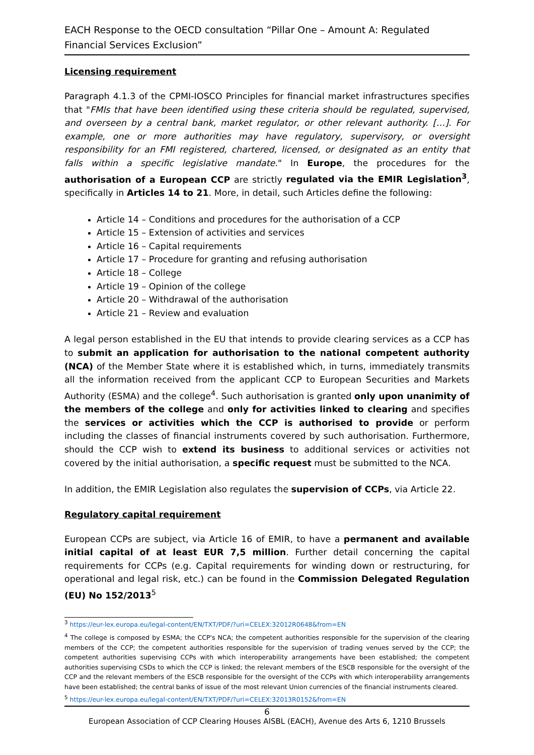EACH Response to the OECD consultation “Pillar One – Amount A: Regulated Financial Services Exclusion”
Licensing requirement
Paragraph 4.1.3 of the CPMI-IOSCO Principles for financial market infrastructures specifies that "FMIs that have been identified using these criteria should be regulated, supervised, and overseen by a central bank, market regulator, or other relevant authority. […]. For example, one or more authorities may have regulatory, supervisory, or oversight responsibility for an FMI registered, chartered, licensed, or designated as an entity that falls within a specific legislative mandate." In Europe, the procedures for the authorisation of a European CCP are strictly regulated via the EMIR Legislation<sup>3</sup>, specifically in Articles 14 to 21. More, in detail, such Articles define the following:
Article 14 – Conditions and procedures for the authorisation of a CCP
Article 15 – Extension of activities and services
Article 16 – Capital requirements
Article 17 – Procedure for granting and refusing authorisation
Article 18 – College
Article 19 – Opinion of the college
Article 20 – Withdrawal of the authorisation
Article 21 – Review and evaluation
A legal person established in the EU that intends to provide clearing services as a CCP has to submit an application for authorisation to the national competent authority (NCA) of the Member State where it is established which, in turns, immediately transmits all the information received from the applicant CCP to European Securities and Markets Authority (ESMA) and the college<sup>4</sup>. Such authorisation is granted only upon unanimity of the members of the college and only for activities linked to clearing and specifies the services or activities which the CCP is authorised to provide or perform including the classes of financial instruments covered by such authorisation. Furthermore, should the CCP wish to extend its business to additional services or activities not covered by the initial authorisation, a specific request must be submitted to the NCA.
In addition, the EMIR Legislation also regulates the supervision of CCPs, via Article 22.
Regulatory capital requirement
European CCPs are subject, via Article 16 of EMIR, to have a permanent and available initial capital of at least EUR 7,5 million. Further detail concerning the capital requirements for CCPs (e.g. Capital requirements for winding down or restructuring, for operational and legal risk, etc.) can be found in the Commission Delegated Regulation (EU) No 152/2013<sup>5</sup>
<sup>3</sup> https://eur-lex.europa.eu/legal-content/EN/TXT/PDF/?uri=CELEX:32012R0648&from=EN
<sup>4</sup> The college is composed by ESMA; the CCP's NCA; the competent authorities responsible for the supervision of the clearing members of the CCP; the competent authorities responsible for the supervision of trading venues served by the CCP; the competent authorities supervising CCPs with which interoperability arrangements have been established; the competent authorities supervising CSDs to which the CCP is linked; the relevant members of the ESCB responsible for the oversight of the CCP and the relevant members of the ESCB responsible for the oversight of the CCPs with which interoperability arrangements have been established; the central banks of issue of the most relevant Union currencies of the financial instruments cleared.
<sup>5</sup> https://eur-lex.europa.eu/legal-content/EN/TXT/PDF/?uri=CELEX:32013R0152&from=EN
6
European Association of CCP Clearing Houses AISBL (EACH), Avenue des Arts 6, 1210 Brussels